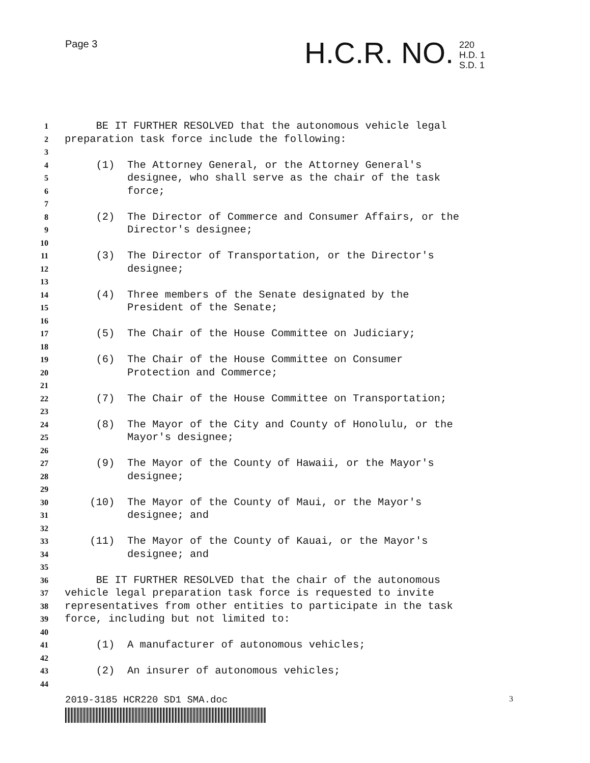Page 3 H.C.R. NO.
220
H.D. 1
S.D. 1
1 BE IT FURTHER RESOLVED that the autonomous vehicle legal
2 preparation task force include the following:
3
4 (1) The Attorney General, or the Attorney General's
5 designee, who shall serve as the chair of the task
6 force;
7
8 (2) The Director of Commerce and Consumer Affairs, or the
9 Director's designee;
10
11 (3) The Director of Transportation, or the Director's
12 designee;
13
14 (4) Three members of the Senate designated by the
15 President of the Senate;
16
17 (5) The Chair of the House Committee on Judiciary;
18
19 (6) The Chair of the House Committee on Consumer
20 Protection and Commerce;
21
22 (7) The Chair of the House Committee on Transportation;
23
24 (8) The Mayor of the City and County of Honolulu, or the
25 Mayor's designee;
26
27 (9) The Mayor of the County of Hawaii, or the Mayor's
28 designee;
29
30 (10) The Mayor of the County of Maui, or the Mayor's
31 designee; and
32
33 (11) The Mayor of the County of Kauai, or the Mayor's
34 designee; and
35
36 BE IT FURTHER RESOLVED that the chair of the autonomous
37 vehicle legal preparation task force is requested to invite
38 representatives from other entities to participate in the task
39 force, including but not limited to:
40
41 (1) A manufacturer of autonomous vehicles;
42
43 (2) An insurer of autonomous vehicles;
44
2019-3185 HCR220 SD1 SMA.doc 3